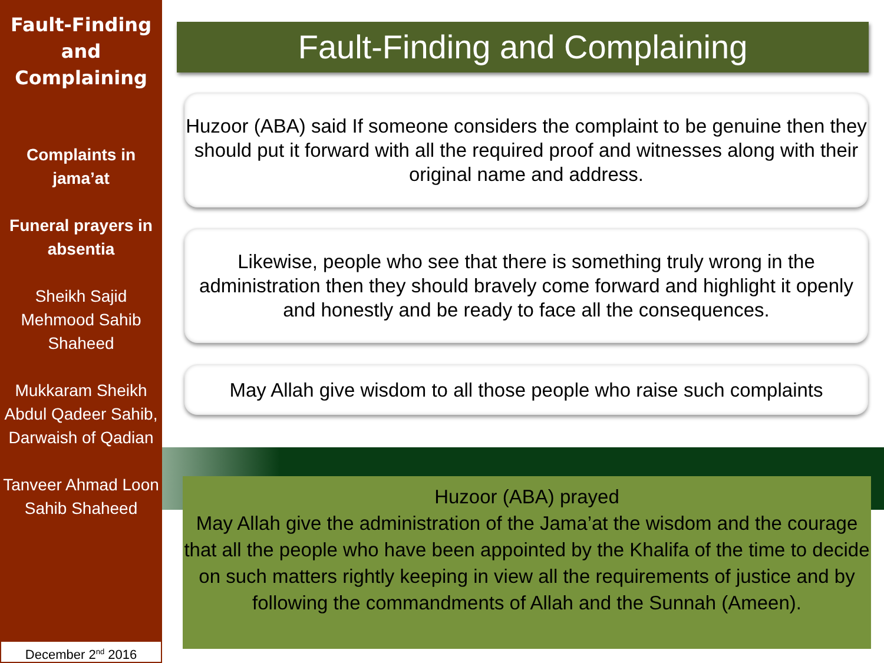Fault-Finding and Complaining
Complaints in jama’at
Funeral prayers in absentia
Sheikh Sajid Mehmood Sahib Shaheed
Mukkaram Sheikh Abdul Qadeer Sahib, Darwaish of Qadian
Tanveer Ahmad Loon Sahib Shaheed
December 2<sup>nd</sup> 2016
Fault-Finding and Complaining
Huzoor (ABA) said If someone considers the complaint to be genuine then they should put it forward with all the required proof and witnesses along with their original name and address.
Likewise, people who see that there is something truly wrong in the administration then they should bravely come forward and highlight it openly and honestly and be ready to face all the consequences.
May Allah give wisdom to all those people who raise such complaints
Huzoor (ABA) prayed
May Allah give the administration of the Jama’at the wisdom and the courage that all the people who have been appointed by the Khalifa of the time to decide on such matters rightly keeping in view all the requirements of justice and by following the commandments of Allah and the Sunnah (Ameen).